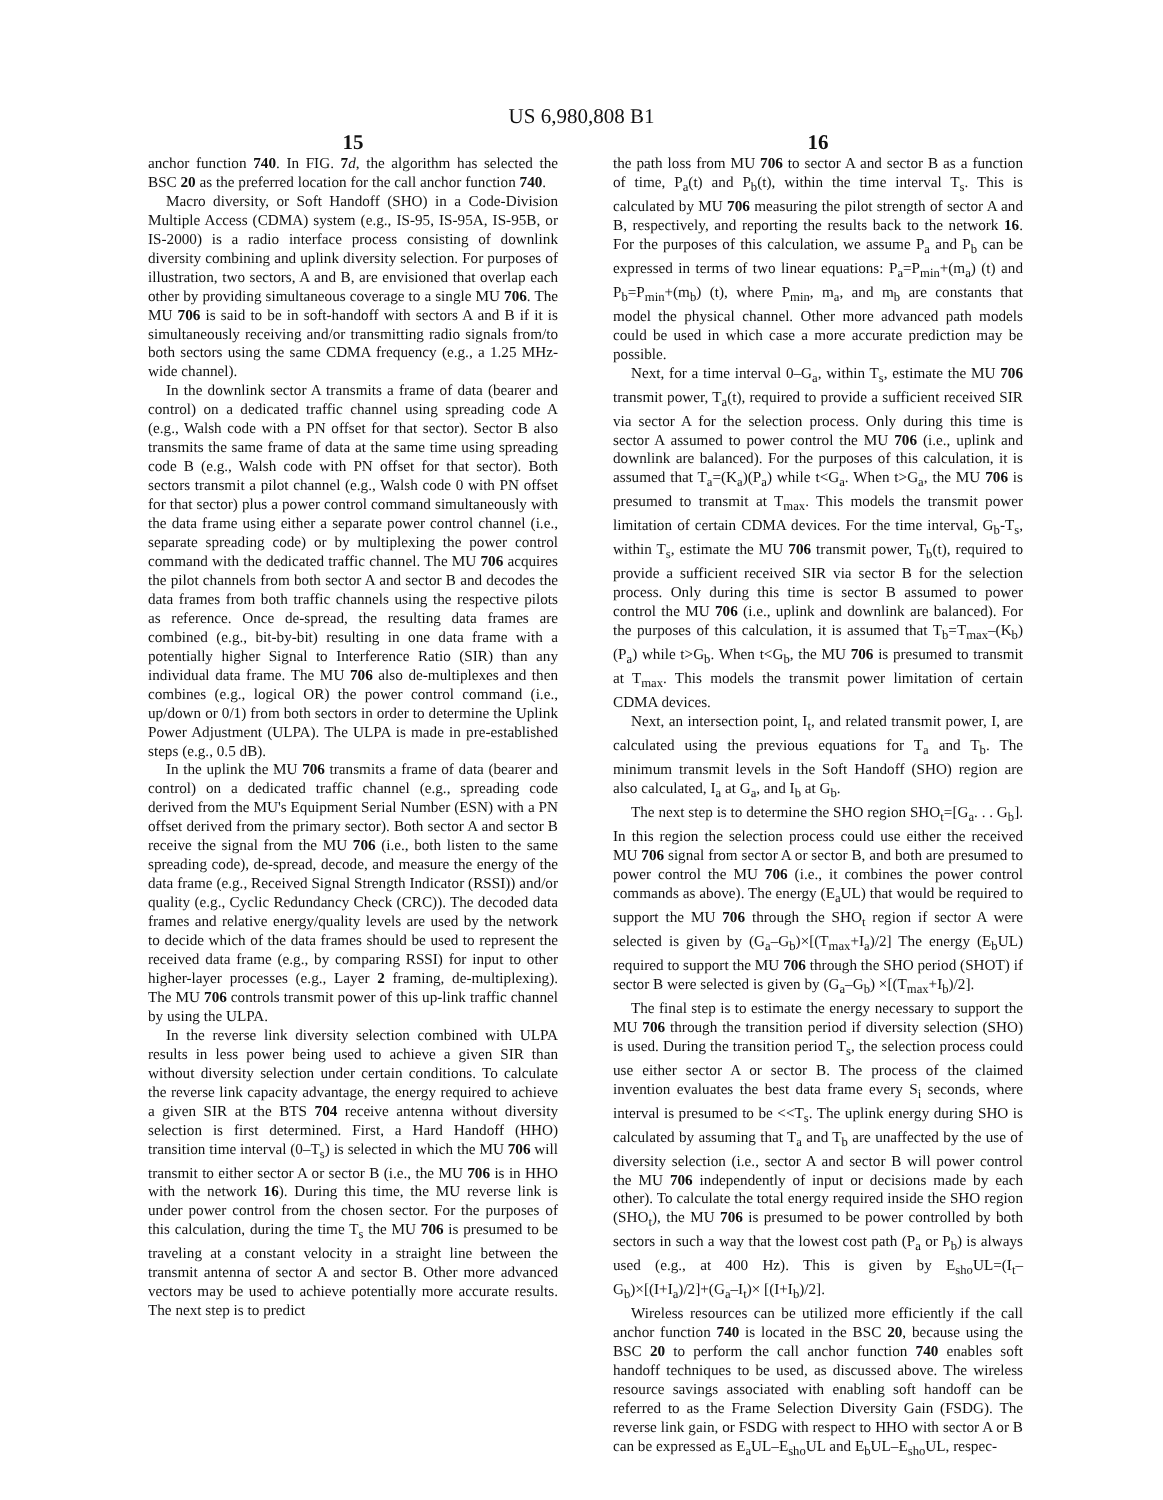US 6,980,808 B1
15
anchor function 740. In FIG. 7 d, the algorithm has selected the BSC 20 as the preferred location for the call anchor function 740.
Macro diversity, or Soft Handoff (SHO) in a Code-Division Multiple Access (CDMA) system (e.g., IS-95, IS-95A, IS-95B, or IS-2000) is a radio interface process consisting of downlink diversity combining and uplink diversity selection. For purposes of illustration, two sectors, A and B, are envisioned that overlap each other by providing simultaneous coverage to a single MU 706. The MU 706 is said to be in soft-handoff with sectors A and B if it is simultaneously receiving and/or transmitting radio signals from/to both sectors using the same CDMA frequency (e.g., a 1.25 MHz-wide channel).
In the downlink sector A transmits a frame of data (bearer and control) on a dedicated traffic channel using spreading code A (e.g., Walsh code with a PN offset for that sector). Sector B also transmits the same frame of data at the same time using spreading code B (e.g., Walsh code with PN offset for that sector). Both sectors transmit a pilot channel (e.g., Walsh code 0 with PN offset for that sector) plus a power control command simultaneously with the data frame using either a separate power control channel (i.e., separate spreading code) or by multiplexing the power control command with the dedicated traffic channel. The MU 706 acquires the pilot channels from both sector A and sector B and decodes the data frames from both traffic channels using the respective pilots as reference. Once de-spread, the resulting data frames are combined (e.g., bit-by-bit) resulting in one data frame with a potentially higher Signal to Interference Ratio (SIR) than any individual data frame. The MU 706 also de-multiplexes and then combines (e.g., logical OR) the power control command (i.e., up/down or 0/1) from both sectors in order to determine the Uplink Power Adjustment (ULPA). The ULPA is made in pre-established steps (e.g., 0.5 dB).
In the uplink the MU 706 transmits a frame of data (bearer and control) on a dedicated traffic channel (e.g., spreading code derived from the MU's Equipment Serial Number (ESN) with a PN offset derived from the primary sector). Both sector A and sector B receive the signal from the MU 706 (i.e., both listen to the same spreading code), de-spread, decode, and measure the energy of the data frame (e.g., Received Signal Strength Indicator (RSSI)) and/or quality (e.g., Cyclic Redundancy Check (CRC)). The decoded data frames and relative energy/quality levels are used by the network to decide which of the data frames should be used to represent the received data frame (e.g., by comparing RSSI) for input to other higher-layer processes (e.g., Layer 2 framing, de-multiplexing). The MU 706 controls transmit power of this up-link traffic channel by using the ULPA.
In the reverse link diversity selection combined with ULPA results in less power being used to achieve a given SIR than without diversity selection under certain conditions. To calculate the reverse link capacity advantage, the energy required to achieve a given SIR at the BTS 704 receive antenna without diversity selection is first determined. First, a Hard Handoff (HHO) transition time interval (0–T<sub>s</sub>) is selected in which the MU 706 will transmit to either sector A or sector B (i.e., the MU 706 is in HHO with the network 16). During this time, the MU reverse link is under power control from the chosen sector. For the purposes of this calculation, during the time T<sub>s</sub> the MU 706 is presumed to be traveling at a constant velocity in a straight line between the transmit antenna of sector A and sector B. Other more advanced vectors may be used to achieve potentially more accurate results. The next step is to predict
16
the path loss from MU 706 to sector A and sector B as a function of time, P<sub>a</sub>(t) and P<sub>b</sub>(t), within the time interval T<sub>s</sub>. This is calculated by MU 706 measuring the pilot strength of sector A and B, respectively, and reporting the results back to the network 16. For the purposes of this calculation, we assume P<sub>a</sub> and P<sub>b</sub> can be expressed in terms of two linear equations: P<sub>a</sub>=P<sub>min</sub>+(m<sub>a</sub>) (t) and P<sub>b</sub>=P<sub>min</sub>+(m<sub>b</sub>) (t), where P<sub>min</sub>, m<sub>a</sub>, and m<sub>b</sub> are constants that model the physical channel. Other more advanced path models could be used in which case a more accurate prediction may be possible.
Next, for a time interval 0–G<sub>a</sub>, within T<sub>s</sub>, estimate the MU 706 transmit power, T<sub>a</sub>(t), required to provide a sufficient received SIR via sector A for the selection process. Only during this time is sector A assumed to power control the MU 706 (i.e., uplink and downlink are balanced). For the purposes of this calculation, it is assumed that T<sub>a</sub>=(K<sub>a</sub>)(P<sub>a</sub>) while t<G<sub>a</sub>. When t>G<sub>a</sub>, the MU 706 is presumed to transmit at T<sub>max</sub>. This models the transmit power limitation of certain CDMA devices. For the time interval, G<sub>b</sub>-T<sub>s</sub>, within T<sub>s</sub>, estimate the MU 706 transmit power, T<sub>b</sub>(t), required to provide a sufficient received SIR via sector B for the selection process. Only during this time is sector B assumed to power control the MU 706 (i.e., uplink and downlink are balanced). For the purposes of this calculation, it is assumed that T<sub>b</sub>=T<sub>max</sub>–(K<sub>b</sub>) (P<sub>a</sub>) while t>G<sub>b</sub>. When t<G<sub>b</sub>, the MU 706 is presumed to transmit at T<sub>max</sub>. This models the transmit power limitation of certain CDMA devices.
Next, an intersection point, I<sub>t</sub>, and related transmit power, I, are calculated using the previous equations for T<sub>a</sub> and T<sub>b</sub>. The minimum transmit levels in the Soft Handoff (SHO) region are also calculated, I<sub>a</sub> at G<sub>a</sub>, and I<sub>b</sub> at G<sub>b</sub>.
The next step is to determine the SHO region SHO<sub>t</sub>=[G<sub>a</sub>. . . G<sub>b</sub>]. In this region the selection process could use either the received MU 706 signal from sector A or sector B, and both are presumed to power control the MU 706 (i.e., it combines the power control commands as above). The energy (E<sub>a</sub>UL) that would be required to support the MU 706 through the SHO<sub>t</sub> region if sector A were selected is given by (G<sub>a</sub>–G<sub>b</sub>)×[(T<sub>max</sub>+I<sub>a</sub>)/2] The energy (E<sub>b</sub>UL) required to support the MU 706 through the SHO period (SHOT) if sector B were selected is given by (G<sub>a</sub>–G<sub>b</sub>) ×[(T<sub>max</sub>+I<sub>b</sub>)/2].
The final step is to estimate the energy necessary to support the MU 706 through the transition period if diversity selection (SHO) is used. During the transition period T<sub>s</sub>, the selection process could use either sector A or sector B. The process of the claimed invention evaluates the best data frame every S<sub>i</sub> seconds, where interval is presumed to be <<T<sub>s</sub>. The uplink energy during SHO is calculated by assuming that T<sub>a</sub> and T<sub>b</sub> are unaffected by the use of diversity selection (i.e., sector A and sector B will power control the MU 706 independently of input or decisions made by each other). To calculate the total energy required inside the SHO region (SHO<sub>t</sub>), the MU 706 is presumed to be power controlled by both sectors in such a way that the lowest cost path (P<sub>a</sub> or P<sub>b</sub>) is always used (e.g., at 400 Hz). This is given by E<sub>sho</sub>UL=(I<sub>t</sub>–G<sub>b</sub>)×[(I+I<sub>a</sub>)/2]+(G<sub>a</sub>–I<sub>t</sub>)× [(I+I<sub>b</sub>)/2].
Wireless resources can be utilized more efficiently if the call anchor function 740 is located in the BSC 20, because using the BSC 20 to perform the call anchor function 740 enables soft handoff techniques to be used, as discussed above. The wireless resource savings associated with enabling soft handoff can be referred to as the Frame Selection Diversity Gain (FSDG). The reverse link gain, or FSDG with respect to HHO with sector A or B can be expressed as E<sub>a</sub>UL–E<sub>sho</sub>UL and E<sub>b</sub>UL–E<sub>sho</sub>UL, respec-